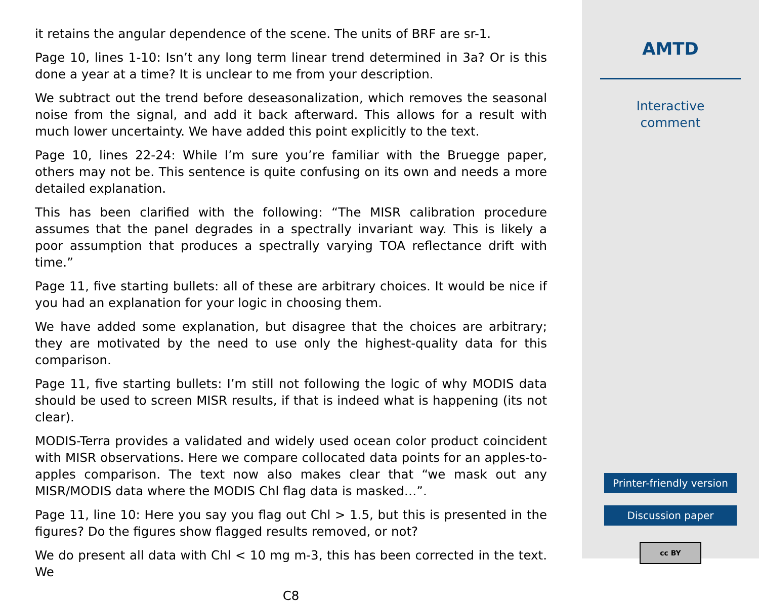it retains the angular dependence of the scene. The units of BRF are sr-1.
Page 10, lines 1-10: Isn’t any long term linear trend determined in 3a? Or is this done a year at a time? It is unclear to me from your description.
We subtract out the trend before deseasonalization, which removes the seasonal noise from the signal, and add it back afterward. This allows for a result with much lower uncertainty. We have added this point explicitly to the text.
Page 10, lines 22-24: While I’m sure you’re familiar with the Bruegge paper, others may not be. This sentence is quite confusing on its own and needs a more detailed explanation.
This has been clarified with the following: “The MISR calibration procedure assumes that the panel degrades in a spectrally invariant way. This is likely a poor assumption that produces a spectrally varying TOA reflectance drift with time.”
Page 11, five starting bullets: all of these are arbitrary choices. It would be nice if you had an explanation for your logic in choosing them.
We have added some explanation, but disagree that the choices are arbitrary; they are motivated by the need to use only the highest-quality data for this comparison.
Page 11, five starting bullets: I’m still not following the logic of why MODIS data should be used to screen MISR results, if that is indeed what is happening (its not clear).
MODIS-Terra provides a validated and widely used ocean color product coincident with MISR observations. Here we compare collocated data points for an apples-to-apples comparison. The text now also makes clear that “we mask out any MISR/MODIS data where the MODIS Chl flag data is masked…”.
Page 11, line 10: Here you say you flag out Chl > 1.5, but this is presented in the figures? Do the figures show flagged results removed, or not?
We do present all data with Chl < 10 mg m-3, this has been corrected in the text. We
C8
AMTD
Interactive
comment
Printer-friendly version
Discussion paper
cc BY